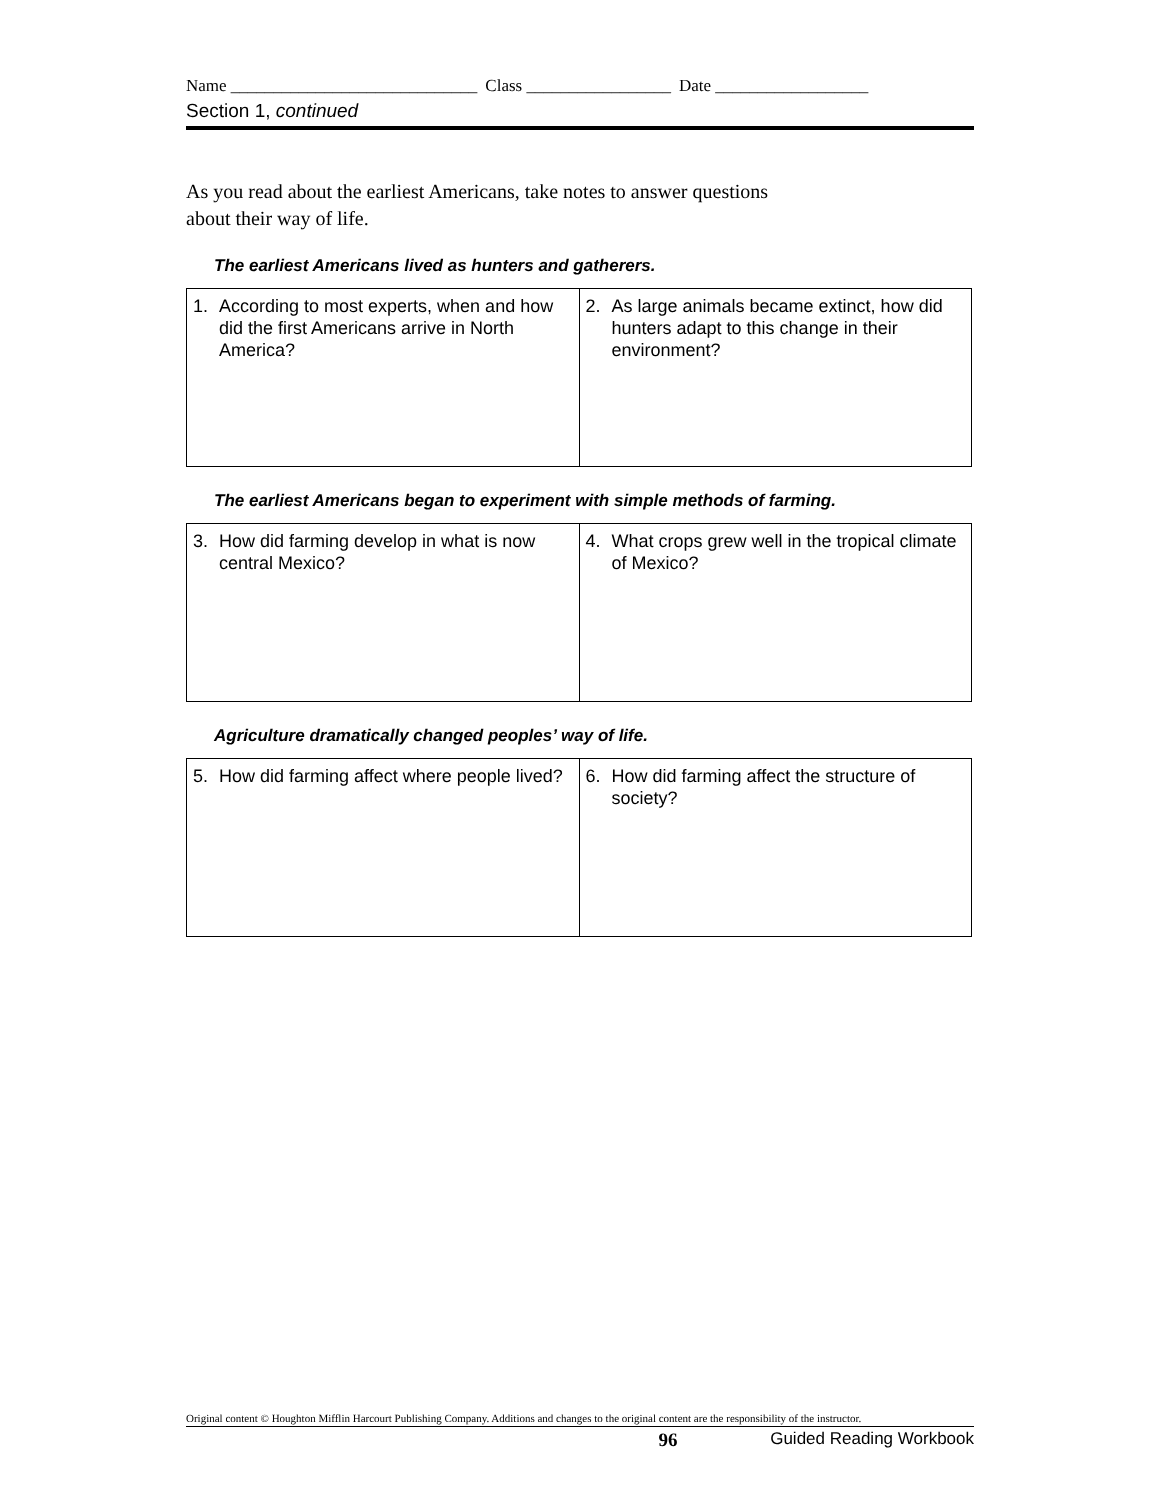Name _____________________________ Class _________________ Date __________________
Section 1, continued
As you read about the earliest Americans, take notes to answer questions
about their way of life.
The earliest Americans lived as hunters and gatherers.
| 1. According to most experts, when and how did the first Americans arrive in North America? | 2. As large animals became extinct, how did hunters adapt to this change in their environment? |
The earliest Americans began to experiment with simple methods of farming.
| 3. How did farming develop in what is now central Mexico? | 4. What crops grew well in the tropical climate of Mexico? |
Agriculture dramatically changed peoples’ way of life.
| 5. How did farming affect where people lived? | 6. How did farming affect the structure of society? |
Original content © Houghton Mifflin Harcourt Publishing Company. Additions and changes to the original content are the responsibility of the instructor.
96 Guided Reading Workbook